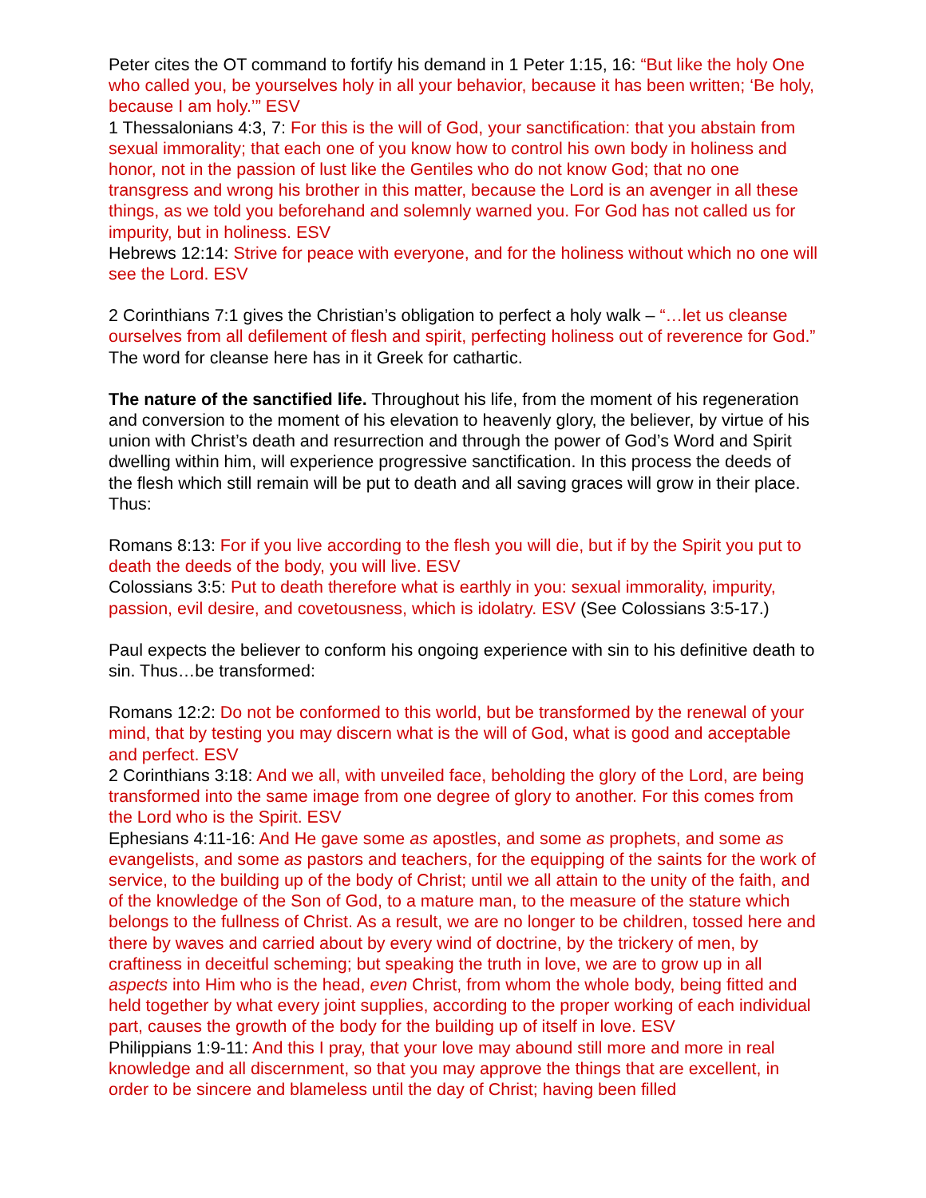Peter cites the OT command to fortify his demand in 1 Peter 1:15, 16: “But like the holy One who called you, be yourselves holy in all your behavior, because it has been written; ‘Be holy, because I am holy.’” ESV
1 Thessalonians 4:3, 7: For this is the will of God, your sanctification: that you abstain from sexual immorality; that each one of you know how to control his own body in holiness and honor, not in the passion of lust like the Gentiles who do not know God; that no one transgress and wrong his brother in this matter, because the Lord is an avenger in all these things, as we told you beforehand and solemnly warned you. For God has not called us for impurity, but in holiness. ESV
Hebrews 12:14: Strive for peace with everyone, and for the holiness without which no one will see the Lord. ESV
2 Corinthians 7:1 gives the Christian’s obligation to perfect a holy walk – “…let us cleanse ourselves from all defilement of flesh and spirit, perfecting holiness out of reverence for God.” The word for cleanse here has in it Greek for cathartic.
The nature of the sanctified life. Throughout his life, from the moment of his regeneration and conversion to the moment of his elevation to heavenly glory, the believer, by virtue of his union with Christ’s death and resurrection and through the power of God’s Word and Spirit dwelling within him, will experience progressive sanctification. In this process the deeds of the flesh which still remain will be put to death and all saving graces will grow in their place. Thus:
Romans 8:13: For if you live according to the flesh you will die, but if by the Spirit you put to death the deeds of the body, you will live. ESV
Colossians 3:5: Put to death therefore what is earthly in you: sexual immorality, impurity, passion, evil desire, and covetousness, which is idolatry. ESV (See Colossians 3:5-17.)
Paul expects the believer to conform his ongoing experience with sin to his definitive death to sin. Thus…be transformed:
Romans 12:2: Do not be conformed to this world, but be transformed by the renewal of your mind, that by testing you may discern what is the will of God, what is good and acceptable and perfect. ESV
2 Corinthians 3:18: And we all, with unveiled face, beholding the glory of the Lord, are being transformed into the same image from one degree of glory to another. For this comes from the Lord who is the Spirit. ESV
Ephesians 4:11-16: And He gave some as apostles, and some as prophets, and some as evangelists, and some as pastors and teachers, for the equipping of the saints for the work of service, to the building up of the body of Christ; until we all attain to the unity of the faith, and of the knowledge of the Son of God, to a mature man, to the measure of the stature which belongs to the fullness of Christ. As a result, we are no longer to be children, tossed here and there by waves and carried about by every wind of doctrine, by the trickery of men, by craftiness in deceitful scheming; but speaking the truth in love, we are to grow up in all aspects into Him who is the head, even Christ, from whom the whole body, being fitted and held together by what every joint supplies, according to the proper working of each individual part, causes the growth of the body for the building up of itself in love. ESV
Philippians 1:9-11: And this I pray, that your love may abound still more and more in real knowledge and all discernment, so that you may approve the things that are excellent, in order to be sincere and blameless until the day of Christ; having been filled